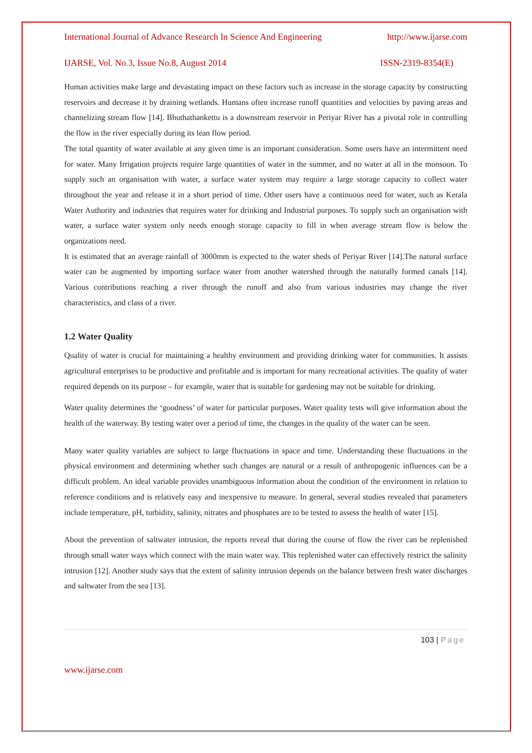International Journal of Advance Research In Science And Engineering http://www.ijarse.com
IJARSE, Vol. No.3, Issue No.8, August 2014 ISSN-2319-8354(E)
Human activities make large and devastating impact on these factors such as increase in the storage capacity by constructing reservoirs and decrease it by draining wetlands. Humans often increase runoff quantities and velocities by paving areas and channelizing stream flow [14]. Bhuthathankettu is a downstream reservoir in Periyar River has a pivotal role in controlling the flow in the river especially during its lean flow period.
The total quantity of water available at any given time is an important consideration. Some users have an intermittent need for water. Many Irrigation projects require large quantities of water in the summer, and no water at all in the monsoon. To supply such an organisation with water, a surface water system may require a large storage capacity to collect water throughout the year and release it in a short period of time. Other users have a continuous need for water, such as Kerala Water Authority and industries that requires water for drinking and Industrial purposes. To supply such an organisation with water, a surface water system only needs enough storage capacity to fill in when average stream flow is below the organizations need.
It is estimated that an average rainfall of 3000mm is expected to the water sheds of Periyar River [14].The natural surface water can be augmented by importing surface water from another watershed through the naturally formed canals [14]. Various contributions reaching a river through the runoff and also from various industries may change the river characteristics, and class of a river.
1.2 Water Quality
Quality of water is crucial for maintaining a healthy environment and providing drinking water for communities. It assists agricultural enterprises to be productive and profitable and is important for many recreational activities. The quality of water required depends on its purpose – for example, water that is suitable for gardening may not be suitable for drinking.
Water quality determines the ‘goodness’ of water for particular purposes. Water quality tests will give information about the health of the waterway. By testing water over a period of time, the changes in the quality of the water can be seen.
Many water quality variables are subject to large fluctuations in space and time. Understanding these fluctuations in the physical environment and determining whether such changes are natural or a result of anthropogenic influences can be a difficult problem. An ideal variable provides unambiguous information about the condition of the environment in relation to reference conditions and is relatively easy and inexpensive to measure. In general, several studies revealed that parameters include temperature, pH, turbidity, salinity, nitrates and phosphates are to be tested to assess the health of water [15].
About the prevention of saltwater intrusion, the reports reveal that during the course of flow the river can be replenished through small water ways which connect with the main water way. This replenished water can effectively restrict the salinity intrusion [12]. Another study says that the extent of salinity intrusion depends on the balance between fresh water discharges and saltwater from the sea [13].
103 | Page
www.ijarse.com